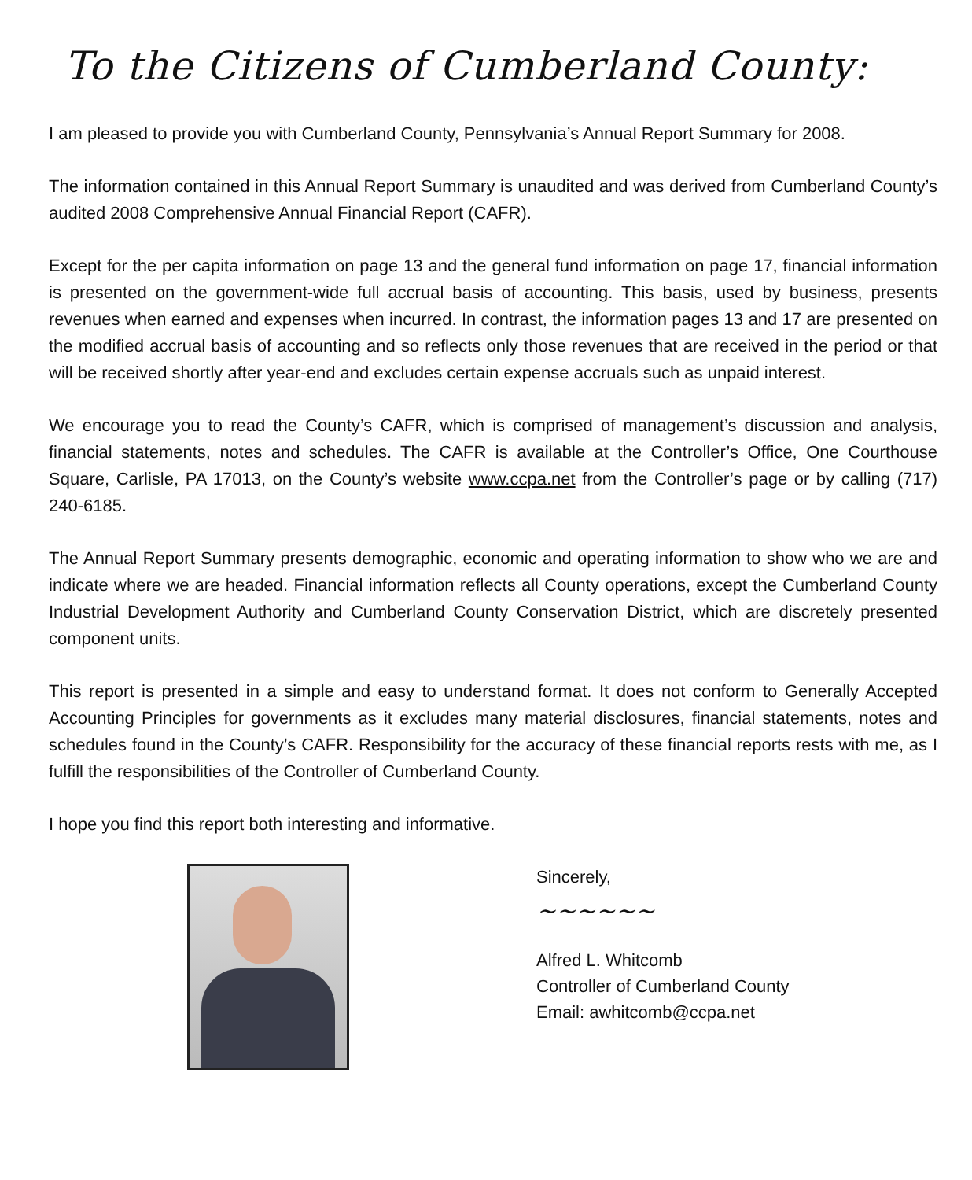To the Citizens of Cumberland County:
I am pleased to provide you with Cumberland County, Pennsylvania’s Annual Report Summary for 2008.
The information contained in this Annual Report Summary is unaudited and was derived from Cumberland County’s audited 2008 Comprehensive Annual Financial Report (CAFR).
Except for the per capita information on page 13 and the general fund information on page 17, financial information is presented on the government-wide full accrual basis of accounting. This basis, used by business, presents revenues when earned and expenses when incurred. In contrast, the information pages 13 and 17 are presented on the modified accrual basis of accounting and so reflects only those revenues that are received in the period or that will be received shortly after year-end and excludes certain expense accruals such as unpaid interest.
We encourage you to read the County’s CAFR, which is comprised of management’s discussion and analysis, financial statements, notes and schedules. The CAFR is available at the Controller’s Office, One Courthouse Square, Carlisle, PA 17013, on the County’s website www.ccpa.net from the Controller’s page or by calling (717) 240-6185.
The Annual Report Summary presents demographic, economic and operating information to show who we are and indicate where we are headed. Financial information reflects all County operations, except the Cumberland County Industrial Development Authority and Cumberland County Conservation District, which are discretely presented component units.
This report is presented in a simple and easy to understand format. It does not conform to Generally Accepted Accounting Principles for governments as it excludes many material disclosures, financial statements, notes and schedules found in the County’s CAFR. Responsibility for the accuracy of these financial reports rests with me, as I fulfill the responsibilities of the Controller of Cumberland County.
I hope you find this report both interesting and informative.
Sincerely,
~~~~~~
Alfred L. Whitcomb
Controller of Cumberland County
Email: awhitcomb@ccpa.net